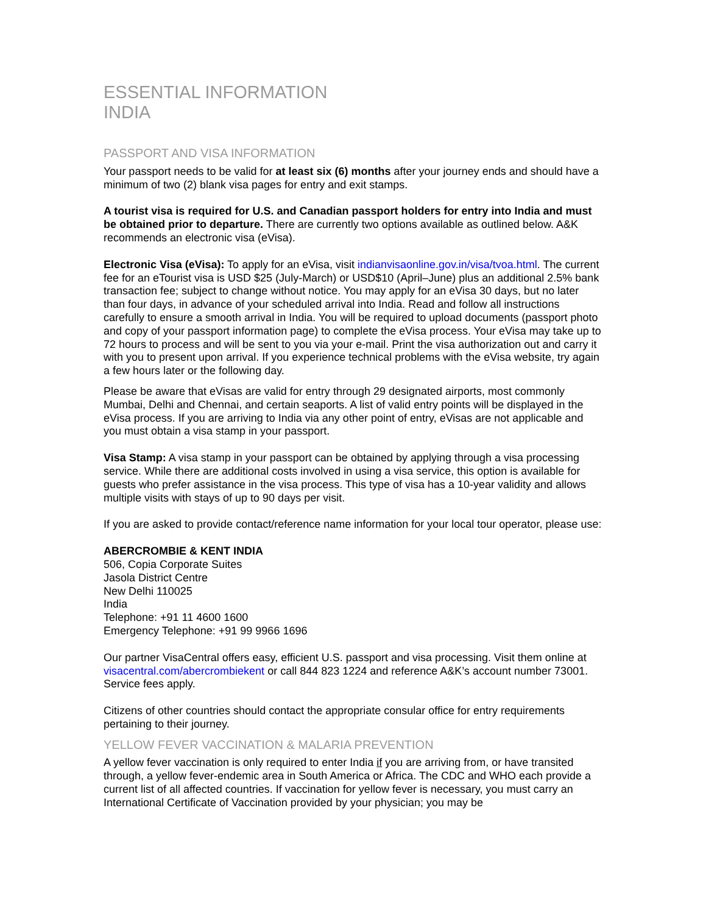ESSENTIAL INFORMATION
INDIA
PASSPORT AND VISA INFORMATION
Your passport needs to be valid for at least six (6) months after your journey ends and should have a minimum of two (2) blank visa pages for entry and exit stamps.
A tourist visa is required for U.S. and Canadian passport holders for entry into India and must be obtained prior to departure. There are currently two options available as outlined below. A&K recommends an electronic visa (eVisa).
Electronic Visa (eVisa): To apply for an eVisa, visit indianvisaonline.gov.in/visa/tvoa.html. The current fee for an eTourist visa is USD $25 (July-March) or USD$10 (April–June) plus an additional 2.5% bank transaction fee; subject to change without notice. You may apply for an eVisa 30 days, but no later than four days, in advance of your scheduled arrival into India. Read and follow all instructions carefully to ensure a smooth arrival in India. You will be required to upload documents (passport photo and copy of your passport information page) to complete the eVisa process. Your eVisa may take up to 72 hours to process and will be sent to you via your e-mail. Print the visa authorization out and carry it with you to present upon arrival. If you experience technical problems with the eVisa website, try again a few hours later or the following day.
Please be aware that eVisas are valid for entry through 29 designated airports, most commonly Mumbai, Delhi and Chennai, and certain seaports. A list of valid entry points will be displayed in the eVisa process. If you are arriving to India via any other point of entry, eVisas are not applicable and you must obtain a visa stamp in your passport.
Visa Stamp: A visa stamp in your passport can be obtained by applying through a visa processing service. While there are additional costs involved in using a visa service, this option is available for guests who prefer assistance in the visa process. This type of visa has a 10-year validity and allows multiple visits with stays of up to 90 days per visit.
If you are asked to provide contact/reference name information for your local tour operator, please use:
ABERCROMBIE & KENT INDIA
506, Copia Corporate Suites
Jasola District Centre
New Delhi 110025
India
Telephone: +91 11 4600 1600
Emergency Telephone: +91 99 9966 1696
Our partner VisaCentral offers easy, efficient U.S. passport and visa processing. Visit them online at visacentral.com/abercrombiekent or call 844 823 1224 and reference A&K’s account number 73001. Service fees apply.
Citizens of other countries should contact the appropriate consular office for entry requirements pertaining to their journey.
YELLOW FEVER VACCINATION & MALARIA PREVENTION
A yellow fever vaccination is only required to enter India if you are arriving from, or have transited through, a yellow fever-endemic area in South America or Africa. The CDC and WHO each provide a current list of all affected countries. If vaccination for yellow fever is necessary, you must carry an International Certificate of Vaccination provided by your physician; you may be